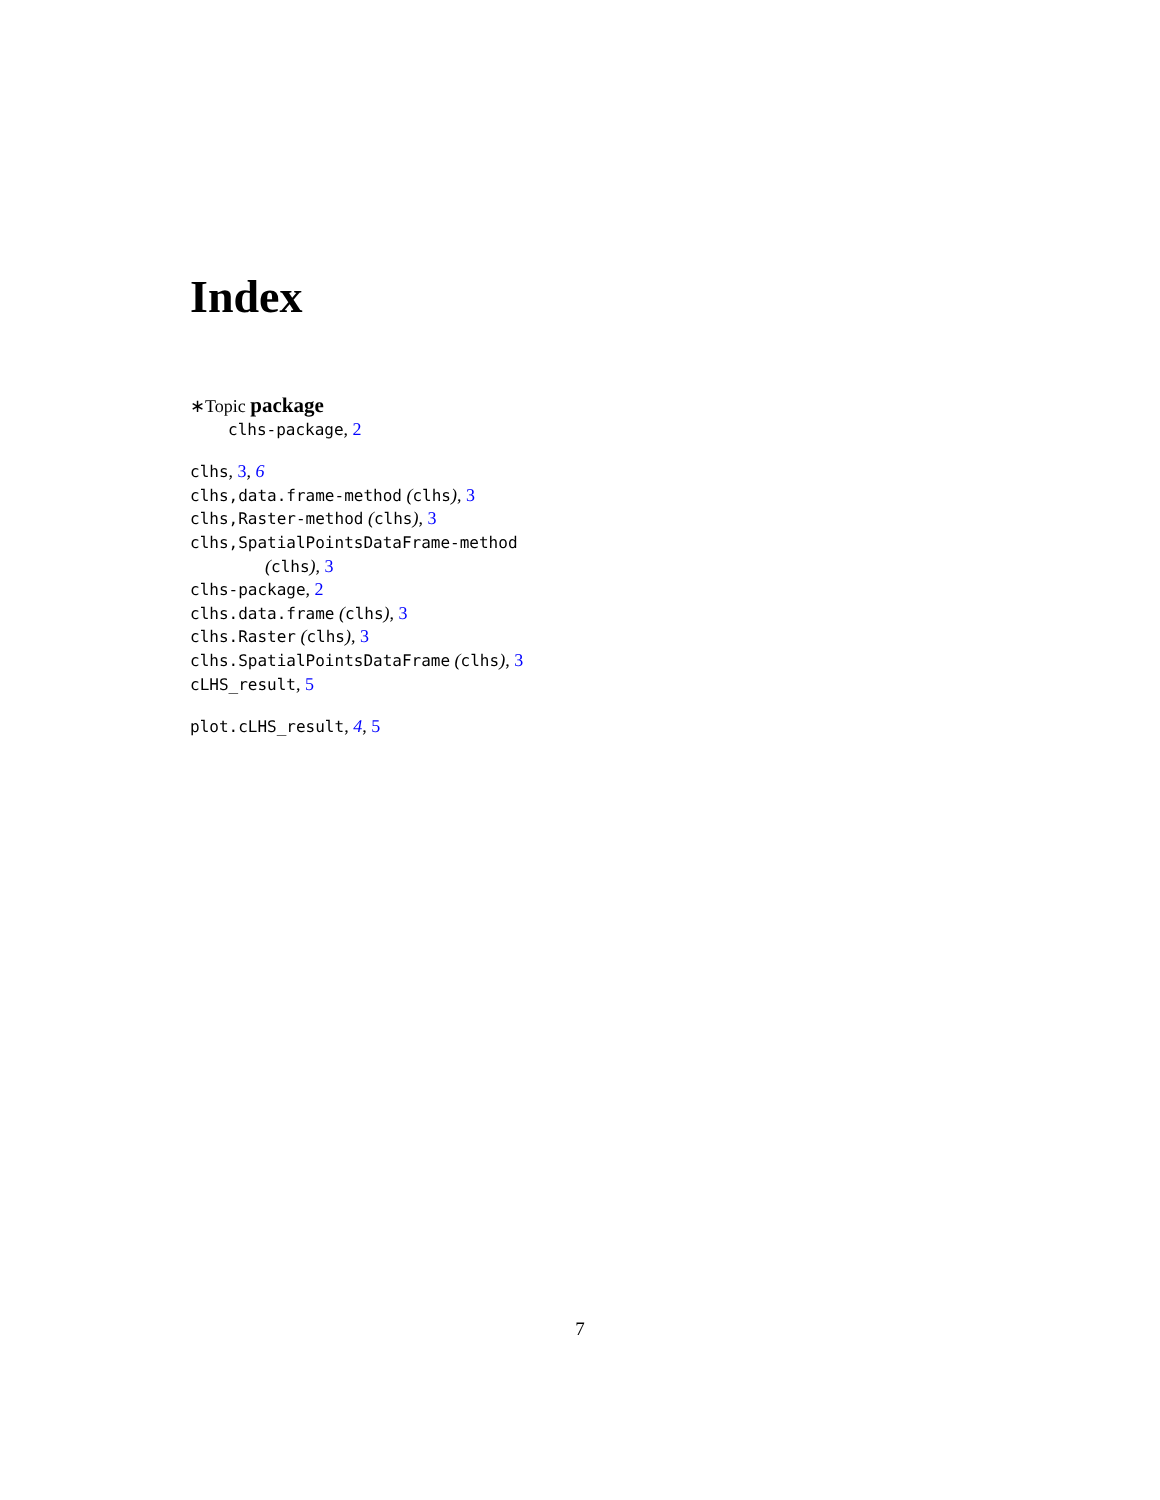Index
∗Topic package
clhs-package, 2
clhs, 3, 6
clhs,data.frame-method (clhs), 3
clhs,Raster-method (clhs), 3
clhs,SpatialPointsDataFrame-method
(clhs), 3
clhs-package, 2
clhs.data.frame (clhs), 3
clhs.Raster (clhs), 3
clhs.SpatialPointsDataFrame (clhs), 3
cLHS_result, 5
plot.cLHS_result, 4, 5
7